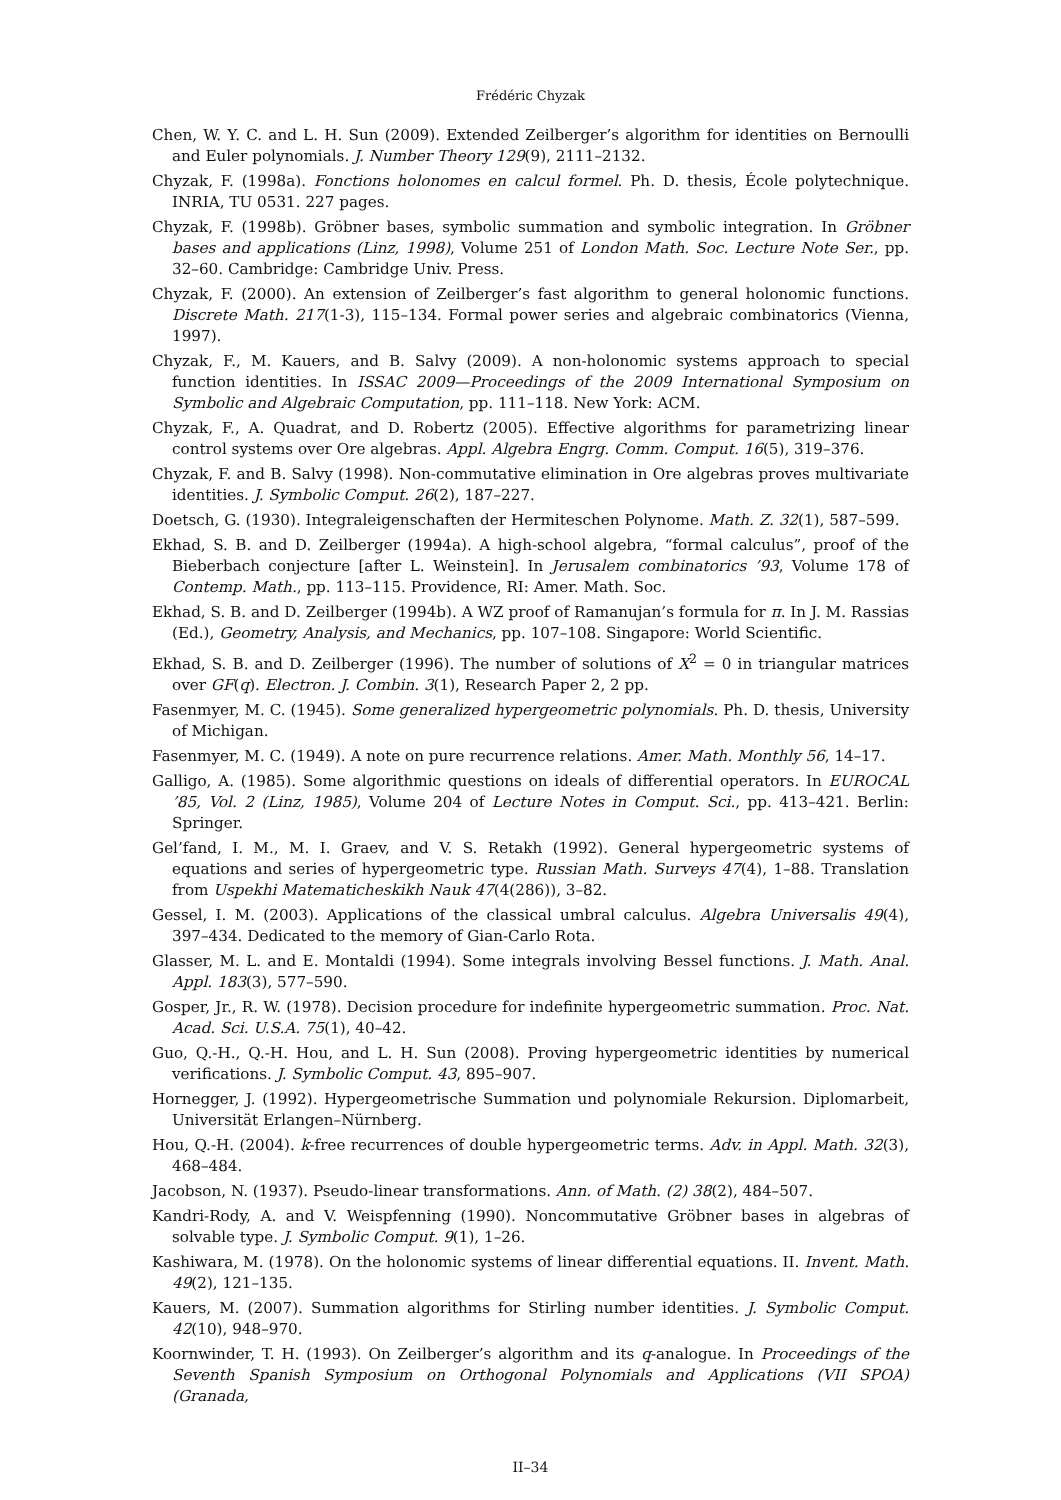Frédéric Chyzak
Chen, W. Y. C. and L. H. Sun (2009). Extended Zeilberger’s algorithm for identities on Bernoulli and Euler polynomials. J. Number Theory 129(9), 2111–2132.
Chyzak, F. (1998a). Fonctions holonomes en calcul formel. Ph. D. thesis, École polytechnique. INRIA, TU 0531. 227 pages.
Chyzak, F. (1998b). Gröbner bases, symbolic summation and symbolic integration. In Gröbner bases and applications (Linz, 1998), Volume 251 of London Math. Soc. Lecture Note Ser., pp. 32–60. Cambridge: Cambridge Univ. Press.
Chyzak, F. (2000). An extension of Zeilberger’s fast algorithm to general holonomic functions. Discrete Math. 217(1-3), 115–134. Formal power series and algebraic combinatorics (Vienna, 1997).
Chyzak, F., M. Kauers, and B. Salvy (2009). A non-holonomic systems approach to special function identities. In ISSAC 2009—Proceedings of the 2009 International Symposium on Symbolic and Algebraic Computation, pp. 111–118. New York: ACM.
Chyzak, F., A. Quadrat, and D. Robertz (2005). Effective algorithms for parametrizing linear control systems over Ore algebras. Appl. Algebra Engrg. Comm. Comput. 16(5), 319–376.
Chyzak, F. and B. Salvy (1998). Non-commutative elimination in Ore algebras proves multivariate identities. J. Symbolic Comput. 26(2), 187–227.
Doetsch, G. (1930). Integraleigenschaften der Hermiteschen Polynome. Math. Z. 32(1), 587–599.
Ekhad, S. B. and D. Zeilberger (1994a). A high-school algebra, “formal calculus”, proof of the Bieberbach conjecture [after L. Weinstein]. In Jerusalem combinatorics ’93, Volume 178 of Contemp. Math., pp. 113–115. Providence, RI: Amer. Math. Soc.
Ekhad, S. B. and D. Zeilberger (1994b). A WZ proof of Ramanujan’s formula for π. In J. M. Rassias (Ed.), Geometry, Analysis, and Mechanics, pp. 107–108. Singapore: World Scientific.
Ekhad, S. B. and D. Zeilberger (1996). The number of solutions of X<sup>2</sup> = 0 in triangular matrices over GF(q). Electron. J. Combin. 3(1), Research Paper 2, 2 pp.
Fasenmyer, M. C. (1945). Some generalized hypergeometric polynomials. Ph. D. thesis, University of Michigan.
Fasenmyer, M. C. (1949). A note on pure recurrence relations. Amer. Math. Monthly 56, 14–17.
Galligo, A. (1985). Some algorithmic questions on ideals of differential operators. In EUROCAL ’85, Vol. 2 (Linz, 1985), Volume 204 of Lecture Notes in Comput. Sci., pp. 413–421. Berlin: Springer.
Gel’fand, I. M., M. I. Graev, and V. S. Retakh (1992). General hypergeometric systems of equations and series of hypergeometric type. Russian Math. Surveys 47(4), 1–88. Translation from Uspekhi Matematicheskikh Nauk 47(4(286)), 3–82.
Gessel, I. M. (2003). Applications of the classical umbral calculus. Algebra Universalis 49(4), 397–434. Dedicated to the memory of Gian-Carlo Rota.
Glasser, M. L. and E. Montaldi (1994). Some integrals involving Bessel functions. J. Math. Anal. Appl. 183(3), 577–590.
Gosper, Jr., R. W. (1978). Decision procedure for indefinite hypergeometric summation. Proc. Nat. Acad. Sci. U.S.A. 75(1), 40–42.
Guo, Q.-H., Q.-H. Hou, and L. H. Sun (2008). Proving hypergeometric identities by numerical verifications. J. Symbolic Comput. 43, 895–907.
Hornegger, J. (1992). Hypergeometrische Summation und polynomiale Rekursion. Diplomarbeit, Universität Erlangen–Nürnberg.
Hou, Q.-H. (2004). k-free recurrences of double hypergeometric terms. Adv. in Appl. Math. 32(3), 468–484.
Jacobson, N. (1937). Pseudo-linear transformations. Ann. of Math. (2) 38(2), 484–507.
Kandri-Rody, A. and V. Weispfenning (1990). Noncommutative Gröbner bases in algebras of solvable type. J. Symbolic Comput. 9(1), 1–26.
Kashiwara, M. (1978). On the holonomic systems of linear differential equations. II. Invent. Math. 49(2), 121–135.
Kauers, M. (2007). Summation algorithms for Stirling number identities. J. Symbolic Comput. 42(10), 948–970.
Koornwinder, T. H. (1993). On Zeilberger’s algorithm and its q-analogue. In Proceedings of the Seventh Spanish Symposium on Orthogonal Polynomials and Applications (VII SPOA) (Granada,
II–34